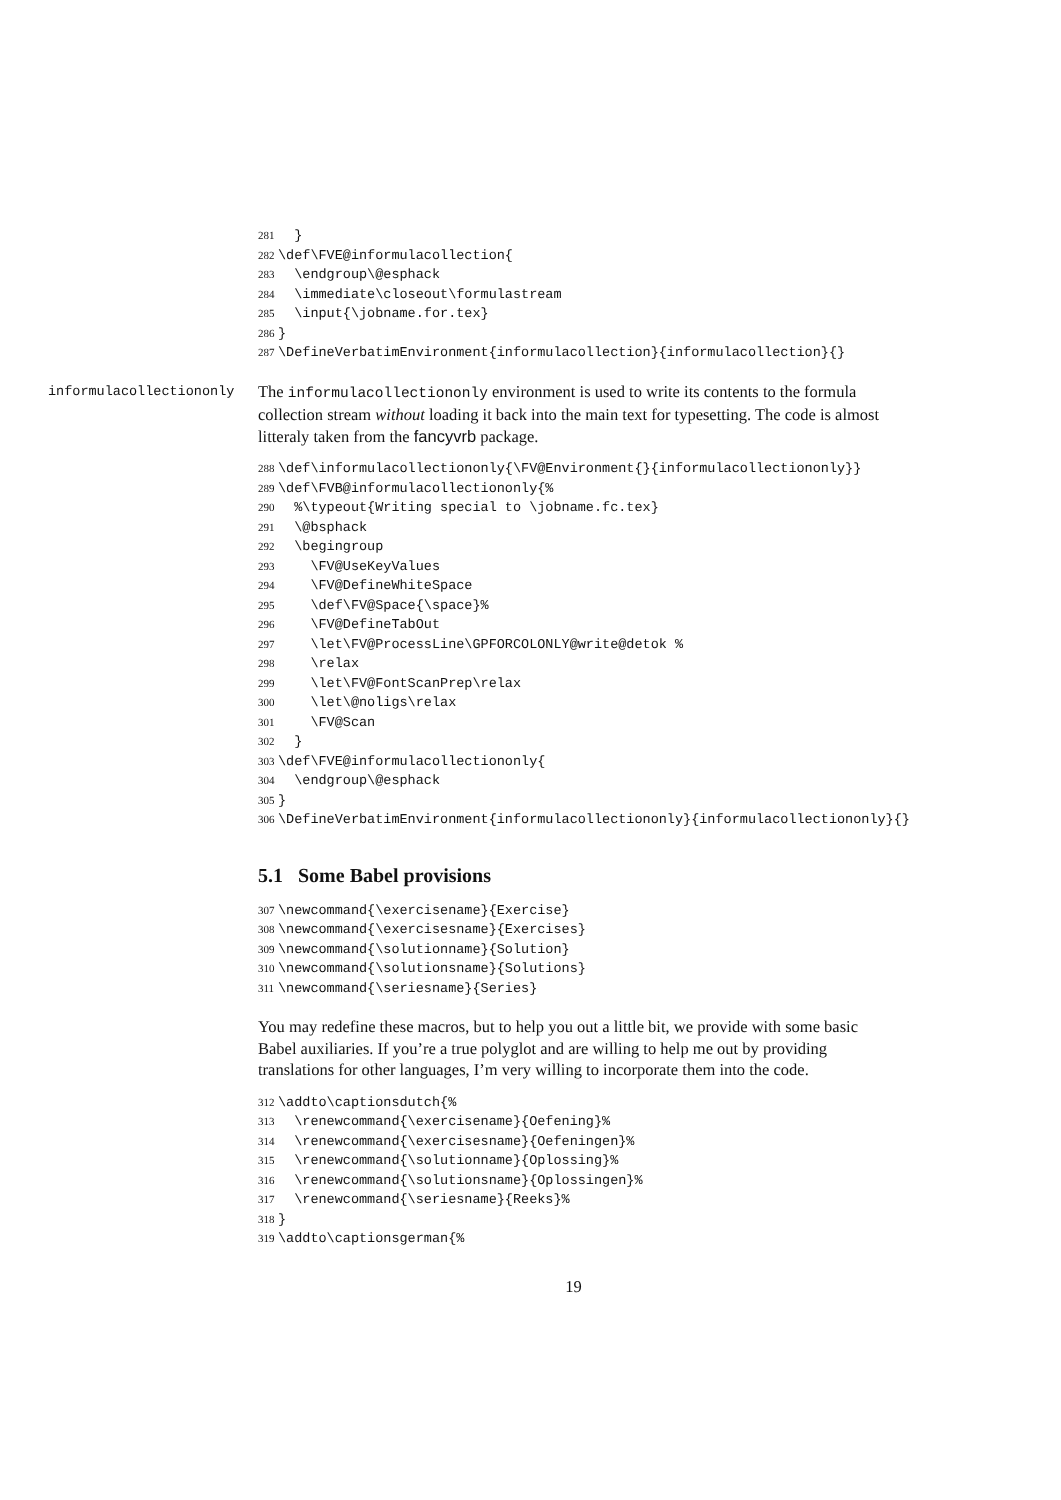281 } 282 \def\FVE@informulacollection{ 283 \endgroup\@esphack 284 \immediate\closeout\formulastream 285 \input{\jobname.for.tex} 286 } 287 \DefineVerbatimEnvironment{informulacollection}{informulacollection}{}
informulacollectiononly
The informulacollectiononly environment is used to write its contents to the formula collection stream without loading it back into the main text for typesetting. The code is almost litteraly taken from the fancyvrb package.
288 \def\informulacollectiononly{\FV@Environment{}{informulacollectiononly}} 289 \def\FVB@informulacollectiononly{% 290 %\typeout{Writing special to \jobname.fc.tex} 291 \@bsphack 292 \begingroup 293 \FV@UseKeyValues 294 \FV@DefineWhiteSpace 295 \def\FV@Space{\space}% 296 \FV@DefineTabOut 297 \let\FV@ProcessLine\GPFORCOLONLY@write@detok % 298 \relax 299 \let\FV@FontScanPrep\relax 300 \let\@noligs\relax 301 \FV@Scan 302 } 303 \def\FVE@informulacollectiononly{ 304 \endgroup\@esphack 305 } 306 \DefineVerbatimEnvironment{informulacollectiononly}{informulacollectiononly}{}
5.1 Some Babel provisions
307 \newcommand{\exercisename}{Exercise} 308 \newcommand{\exercisesname}{Exercises} 309 \newcommand{\solutionname}{Solution} 310 \newcommand{\solutionsname}{Solutions} 311 \newcommand{\seriesname}{Series}
You may redefine these macros, but to help you out a little bit, we provide with some basic Babel auxiliaries. If you’re a true polyglot and are willing to help me out by providing translations for other languages, I’m very willing to incorporate them into the code.
312 \addto\captionsdutch{% 313 \renewcommand{\exercisename}{Oefening}% 314 \renewcommand{\exercisesname}{Oefeningen}% 315 \renewcommand{\solutionname}{Oplossing}% 316 \renewcommand{\solutionsname}{Oplossingen}% 317 \renewcommand{\seriesname}{Reeks}% 318 } 319 \addto\captionsgerman{%
19